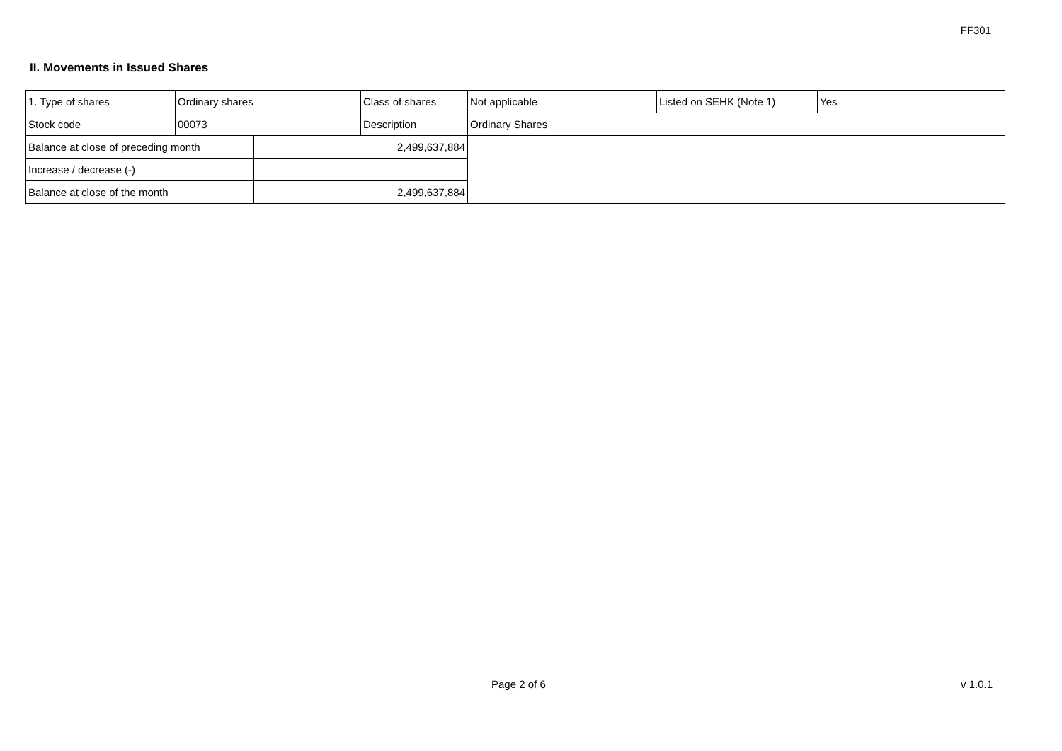FF301
II. Movements in Issued Shares
| 1. Type of shares | Ordinary shares | | Class of shares | Not applicable | Listed on SEHK (Note 1) | Yes | |
| Stock code | 00073 | | Description | Ordinary Shares | | | |
| Balance at close of preceding month | | 2,499,637,884 | | | | | |
| Increase / decrease (-) | | | | | | | |
| Balance at close of the month | | 2,499,637,884 | | | | | |
Page 2 of 6 v 1.0.1